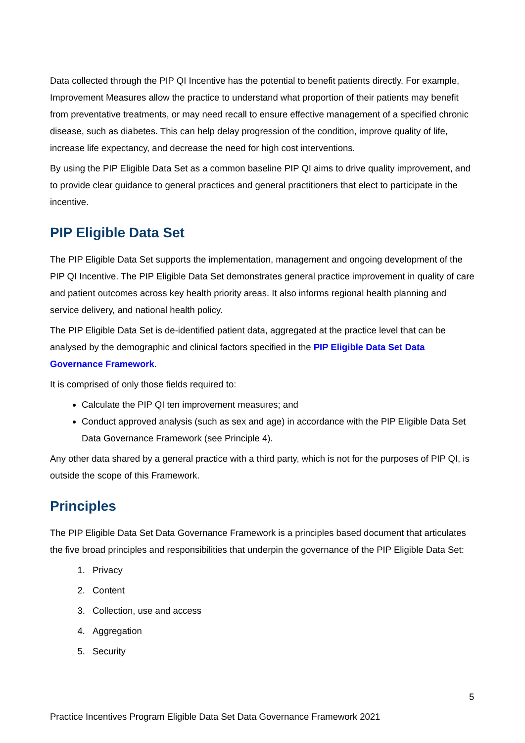Data collected through the PIP QI Incentive has the potential to benefit patients directly. For example, Improvement Measures allow the practice to understand what proportion of their patients may benefit from preventative treatments, or may need recall to ensure effective management of a specified chronic disease, such as diabetes. This can help delay progression of the condition, improve quality of life, increase life expectancy, and decrease the need for high cost interventions.
By using the PIP Eligible Data Set as a common baseline PIP QI aims to drive quality improvement, and to provide clear guidance to general practices and general practitioners that elect to participate in the incentive.
PIP Eligible Data Set
The PIP Eligible Data Set supports the implementation, management and ongoing development of the PIP QI Incentive. The PIP Eligible Data Set demonstrates general practice improvement in quality of care and patient outcomes across key health priority areas. It also informs regional health planning and service delivery, and national health policy.
The PIP Eligible Data Set is de-identified patient data, aggregated at the practice level that can be analysed by the demographic and clinical factors specified in the PIP Eligible Data Set Data Governance Framework.
It is comprised of only those fields required to:
Calculate the PIP QI ten improvement measures; and
Conduct approved analysis (such as sex and age) in accordance with the PIP Eligible Data Set Data Governance Framework (see Principle 4).
Any other data shared by a general practice with a third party, which is not for the purposes of PIP QI, is outside the scope of this Framework.
Principles
The PIP Eligible Data Set Data Governance Framework is a principles based document that articulates the five broad principles and responsibilities that underpin the governance of the PIP Eligible Data Set:
1. Privacy
2. Content
3. Collection, use and access
4. Aggregation
5. Security
5
Practice Incentives Program Eligible Data Set Data Governance Framework 2021